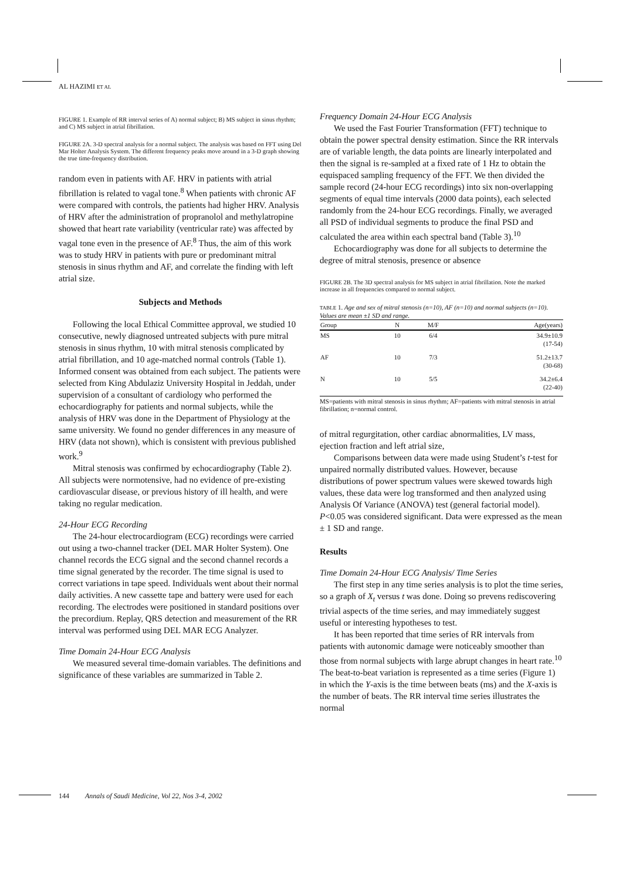AL HAZIMI ET AL
FIGURE 1. Example of RR interval series of A) normal subject; B) MS subject in sinus rhythm; and C) MS subject in atrial fibrillation.
FIGURE 2A. 3-D spectral analysis for a normal subject. The analysis was based on FFT using Del Mar Holter Analysis System. The different frequency peaks move around in a 3-D graph showing the true time-frequency distribution.
random even in patients with AF. HRV in patients with atrial fibrillation is related to vagal tone.<sup>8</sup> When patients with chronic AF were compared with controls, the patients had higher HRV. Analysis of HRV after the administration of propranolol and methylatropine showed that heart rate variability (ventricular rate) was affected by vagal tone even in the presence of AF.<sup>8</sup> Thus, the aim of this work was to study HRV in patients with pure or predominant mitral stenosis in sinus rhythm and AF, and correlate the finding with left atrial size.
Subjects and Methods
Following the local Ethical Committee approval, we studied 10 consecutive, newly diagnosed untreated subjects with pure mitral stenosis in sinus rhythm, 10 with mitral stenosis complicated by atrial fibrillation, and 10 age-matched normal controls (Table 1). Informed consent was obtained from each subject. The patients were selected from King Abdulaziz University Hospital in Jeddah, under supervision of a consultant of cardiology who performed the echocardiography for patients and normal subjects, while the analysis of HRV was done in the Department of Physiology at the same university. We found no gender differences in any measure of HRV (data not shown), which is consistent with previous published work.<sup>9</sup>
Mitral stenosis was confirmed by echocardiography (Table 2). All subjects were normotensive, had no evidence of pre-existing cardiovascular disease, or previous history of ill health, and were taking no regular medication.
24-Hour ECG Recording
The 24-hour electrocardiogram (ECG) recordings were carried out using a two-channel tracker (DEL MAR Holter System). One channel records the ECG signal and the second channel records a time signal generated by the recorder. The time signal is used to correct variations in tape speed. Individuals went about their normal daily activities. A new cassette tape and battery were used for each recording. The electrodes were positioned in standard positions over the precordium. Replay, QRS detection and measurement of the RR interval was performed using DEL MAR ECG Analyzer.
Time Domain 24-Hour ECG Analysis
We measured several time-domain variables. The definitions and significance of these variables are summarized in Table 2.
Frequency Domain 24-Hour ECG Analysis
We used the Fast Fourier Transformation (FFT) technique to obtain the power spectral density estimation. Since the RR intervals are of variable length, the data points are linearly interpolated and then the signal is re-sampled at a fixed rate of 1 Hz to obtain the equispaced sampling frequency of the FFT. We then divided the sample record (24-hour ECG recordings) into six non-overlapping segments of equal time intervals (2000 data points), each selected randomly from the 24-hour ECG recordings. Finally, we averaged all PSD of individual segments to produce the final PSD and calculated the area within each spectral band (Table 3).<sup>10</sup>
Echocardiography was done for all subjects to determine the degree of mitral stenosis, presence or absence
FIGURE 2B. The 3D spectral analysis for MS subject in atrial fibrillation. Note the marked increase in all frequencies compared to normal subject.
TABLE 1. Age and sex of mitral stenosis (n=10), AF (n=10) and normal subjects (n=10). Values are mean ±1 SD and range.
| Group | N | M/F | Age(years) |
| --- | --- | --- | --- |
| MS | 10 | 6/4 | 34.9±10.9 (17-54) |
| AF | 10 | 7/3 | 51.2±13.7 (30-68) |
| N | 10 | 5/5 | 34.2±6.4 (22-40) |
MS=patients with mitral stenosis in sinus rhythm; AF=patients with mitral stenosis in atrial fibrillation; n=normal control.
of mitral regurgitation, other cardiac abnormalities, LV mass, ejection fraction and left atrial size,
Comparisons between data were made using Student’s t-test for unpaired normally distributed values. However, because distributions of power spectrum values were skewed towards high values, these data were log transformed and then analyzed using Analysis Of Variance (ANOVA) test (general factorial model). P<0.05 was considered significant. Data were expressed as the mean ± 1 SD and range.
Results
Time Domain 24-Hour ECG Analysis/ Time Series
The first step in any time series analysis is to plot the time series, so a graph of X<sub>t</sub> versus t was done. Doing so prevens rediscovering trivial aspects of the time series, and may immediately suggest useful or interesting hypotheses to test.
It has been reported that time series of RR intervals from patients with autonomic damage were noticeably smoother than those from normal subjects with large abrupt changes in heart rate.<sup>10</sup> The beat-to-beat variation is represented as a time series (Figure 1) in which the Y-axis is the time between beats (ms) and the X-axis is the number of beats. The RR interval time series illustrates the normal
144 Annals of Saudi Medicine, Vol 22, Nos 3-4, 2002